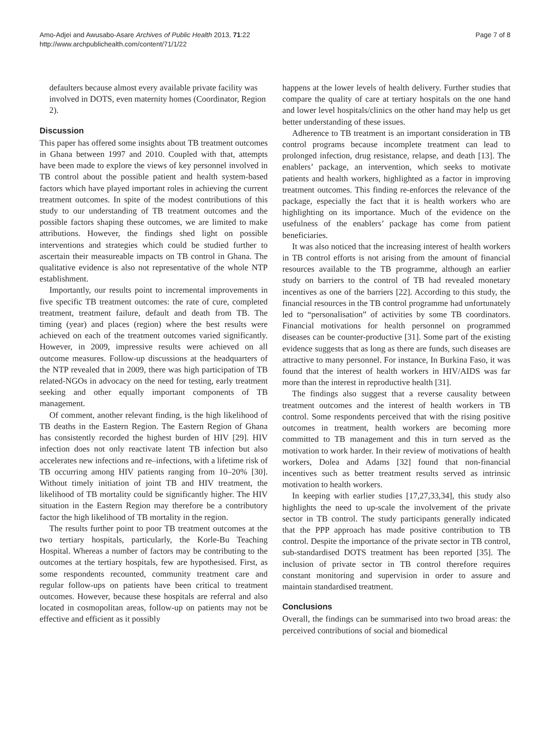Amo-Adjei and Awusabo-Asare Archives of Public Health 2013, 71:22
http://www.archpublichealth.com/content/71/1/22
Page 7 of 8
defaulters because almost every available private facility was involved in DOTS, even maternity homes (Coordinator, Region 2).
Discussion
This paper has offered some insights about TB treatment outcomes in Ghana between 1997 and 2010. Coupled with that, attempts have been made to explore the views of key personnel involved in TB control about the possible patient and health system-based factors which have played important roles in achieving the current treatment outcomes. In spite of the modest contributions of this study to our understanding of TB treatment outcomes and the possible factors shaping these outcomes, we are limited to make attributions. However, the findings shed light on possible interventions and strategies which could be studied further to ascertain their measureable impacts on TB control in Ghana. The qualitative evidence is also not representative of the whole NTP establishment.
Importantly, our results point to incremental improvements in five specific TB treatment outcomes: the rate of cure, completed treatment, treatment failure, default and death from TB. The timing (year) and places (region) where the best results were achieved on each of the treatment outcomes varied significantly. However, in 2009, impressive results were achieved on all outcome measures. Follow-up discussions at the headquarters of the NTP revealed that in 2009, there was high participation of TB related-NGOs in advocacy on the need for testing, early treatment seeking and other equally important components of TB management.
Of comment, another relevant finding, is the high likelihood of TB deaths in the Eastern Region. The Eastern Region of Ghana has consistently recorded the highest burden of HIV [29]. HIV infection does not only reactivate latent TB infection but also accelerates new infections and re–infections, with a lifetime risk of TB occurring among HIV patients ranging from 10–20% [30]. Without timely initiation of joint TB and HIV treatment, the likelihood of TB mortality could be significantly higher. The HIV situation in the Eastern Region may therefore be a contributory factor the high likelihood of TB mortality in the region.
The results further point to poor TB treatment outcomes at the two tertiary hospitals, particularly, the Korle-Bu Teaching Hospital. Whereas a number of factors may be contributing to the outcomes at the tertiary hospitals, few are hypothesised. First, as some respondents recounted, community treatment care and regular follow-ups on patients have been critical to treatment outcomes. However, because these hospitals are referral and also located in cosmopolitan areas, follow-up on patients may not be effective and efficient as it possibly
happens at the lower levels of health delivery. Further studies that compare the quality of care at tertiary hospitals on the one hand and lower level hospitals/clinics on the other hand may help us get better understanding of these issues.
Adherence to TB treatment is an important consideration in TB control programs because incomplete treatment can lead to prolonged infection, drug resistance, relapse, and death [13]. The enablers’ package, an intervention, which seeks to motivate patients and health workers, highlighted as a factor in improving treatment outcomes. This finding re-enforces the relevance of the package, especially the fact that it is health workers who are highlighting on its importance. Much of the evidence on the usefulness of the enablers’ package has come from patient beneficiaries.
It was also noticed that the increasing interest of health workers in TB control efforts is not arising from the amount of financial resources available to the TB programme, although an earlier study on barriers to the control of TB had revealed monetary incentives as one of the barriers [22]. According to this study, the financial resources in the TB control programme had unfortunately led to “personalisation” of activities by some TB coordinators. Financial motivations for health personnel on programmed diseases can be counter-productive [31]. Some part of the existing evidence suggests that as long as there are funds, such diseases are attractive to many personnel. For instance, In Burkina Faso, it was found that the interest of health workers in HIV/AIDS was far more than the interest in reproductive health [31].
The findings also suggest that a reverse causality between treatment outcomes and the interest of health workers in TB control. Some respondents perceived that with the rising positive outcomes in treatment, health workers are becoming more committed to TB management and this in turn served as the motivation to work harder. In their review of motivations of health workers, Dolea and Adams [32] found that non-financial incentives such as better treatment results served as intrinsic motivation to health workers.
In keeping with earlier studies [17,27,33,34], this study also highlights the need to up-scale the involvement of the private sector in TB control. The study participants generally indicated that the PPP approach has made positive contribution to TB control. Despite the importance of the private sector in TB control, sub-standardised DOTS treatment has been reported [35]. The inclusion of private sector in TB control therefore requires constant monitoring and supervision in order to assure and maintain standardised treatment.
Conclusions
Overall, the findings can be summarised into two broad areas: the perceived contributions of social and biomedical